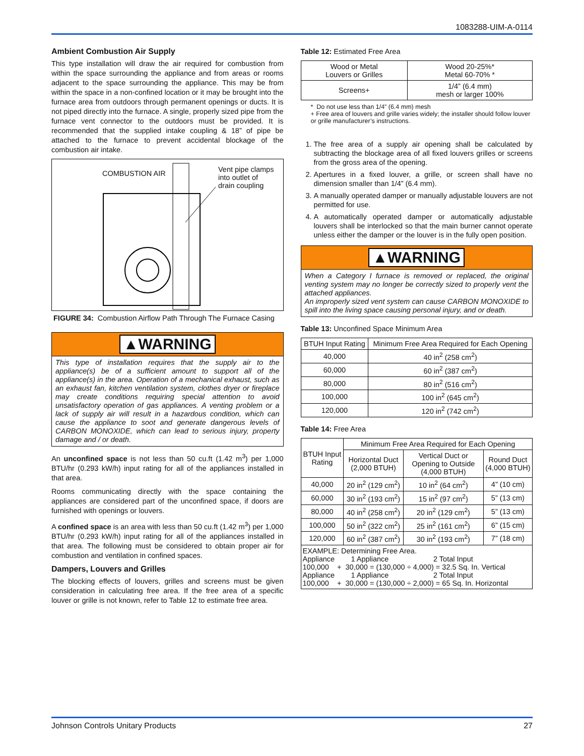1083288-UIM-A-0114
Ambient Combustion Air Supply
This type installation will draw the air required for combustion from within the space surrounding the appliance and from areas or rooms adjacent to the space surrounding the appliance. This may be from within the space in a non-confined location or it may be brought into the furnace area from outdoors through permanent openings or ducts. It is not piped directly into the furnace. A single, properly sized pipe from the furnace vent connector to the outdoors must be provided. It is recommended that the supplied intake coupling & 18” of pipe be attached to the furnace to prevent accidental blockage of the combustion air intake.
COMBUSTION AIR
Vent pipe clamps
into outlet of
drain coupling
FIGURE 34: Combustion Airflow Path Through The Furnace Casing
▲WARNING
This type of installation requires that the supply air to the appliance(s) be of a sufficient amount to support all of the appliance(s) in the area. Operation of a mechanical exhaust, such as an exhaust fan, kitchen ventilation system, clothes dryer or fireplace may create conditions requiring special attention to avoid unsatisfactory operation of gas appliances. A venting problem or a lack of supply air will result in a hazardous condition, which can cause the appliance to soot and generate dangerous levels of CARBON MONOXIDE, which can lead to serious injury, property damage and / or death.
An unconfined space is not less than 50 cu.ft (1.42 m<sup>3</sup>) per 1,000 BTU/hr (0.293 kW/h) input rating for all of the appliances installed in that area.
Rooms communicating directly with the space containing the appliances are considered part of the unconfined space, if doors are furnished with openings or louvers.
A confined space is an area with less than 50 cu.ft (1.42 m<sup>3</sup>) per 1,000 BTU/hr (0.293 kW/h) input rating for all of the appliances installed in that area. The following must be considered to obtain proper air for combustion and ventilation in confined spaces.
Dampers, Louvers and Grilles
The blocking effects of louvers, grilles and screens must be given consideration in calculating free area. If the free area of a specific louver or grille is not known, refer to Table 12 to estimate free area.
Table 12: Estimated Free Area
| Wood or Metal Louvers or Grilles | Wood 20-25%* Metal 60-70% * |
| Screens+ | 1/4” (6.4 mm) mesh or larger 100% |
* Do not use less than 1/4” (6.4 mm) mesh
+ Free area of louvers and grille varies widely; the installer should follow louver or grille manufacturer’s instructions.
1. The free area of a supply air opening shall be calculated by subtracting the blockage area of all fixed louvers grilles or screens from the gross area of the opening.
2. Apertures in a fixed louver, a grille, or screen shall have no dimension smaller than 1/4” (6.4 mm).
3. A manually operated damper or manually adjustable louvers are not permitted for use.
4. A automatically operated damper or automatically adjustable louvers shall be interlocked so that the main burner cannot operate unless either the damper or the louver is in the fully open position.
▲WARNING
When a Category I furnace is removed or replaced, the original venting system may no longer be correctly sized to properly vent the attached appliances.
An improperly sized vent system can cause CARBON MONOXIDE to spill into the living space causing personal injury, and or death.
Table 13: Unconfined Space Minimum Area
| BTUH Input Rating | Minimum Free Area Required for Each Opening |
| --- | --- |
| 40,000 | 40 in<sup>2</sup> (258 cm<sup>2</sup>) |
| 60,000 | 60 in<sup>2</sup> (387 cm<sup>2</sup>) |
| 80,000 | 80 in<sup>2</sup> (516 cm<sup>2</sup>) |
| 100,000 | 100 in<sup>2</sup> (645 cm<sup>2</sup>) |
| 120,000 | 120 in<sup>2</sup> (742 cm<sup>2</sup>) |
Table 14: Free Area
| BTUH Input Rating | Minimum Free Area Required for Each Opening | | |
| --- | --- | --- | --- |
| | Horizontal Duct (2,000 BTUH) | Vertical Duct or Opening to Outside (4,000 BTUH) | Round Duct (4,000 BTUH) |
| 40,000 | 20 in<sup>2</sup> (129 cm<sup>2</sup>) | 10 in<sup>2</sup> (64 cm<sup>2</sup>) | 4” (10 cm) |
| 60,000 | 30 in<sup>2</sup> (193 cm<sup>2</sup>) | 15 in<sup>2</sup> (97 cm<sup>2</sup>) | 5” (13 cm) |
| 80,000 | 40 in<sup>2</sup> (258 cm<sup>2</sup>) | 20 in<sup>2</sup> (129 cm<sup>2</sup>) | 5” (13 cm) |
| 100,000 | 50 in<sup>2</sup> (322 cm<sup>2</sup>) | 25 in<sup>2</sup> (161 cm<sup>2</sup>) | 6” (15 cm) |
| 120,000 | 60 in<sup>2</sup> (387 cm<sup>2</sup>) | 30 in<sup>2</sup> (193 cm<sup>2</sup>) | 7” (18 cm) |
| EXAMPLE: Determining Free Area. Appliance 1 Appliance 2 Total Input 100,000 + 30,000 = (130,000 ÷ 4,000) = 32.5 Sq. In. Vertical Appliance 1 Appliance 2 Total Input 100,000 + 30,000 = (130,000 ÷ 2,000) = 65 Sq. In. Horizontal | | | |
Johnson Controls Unitary Products 27